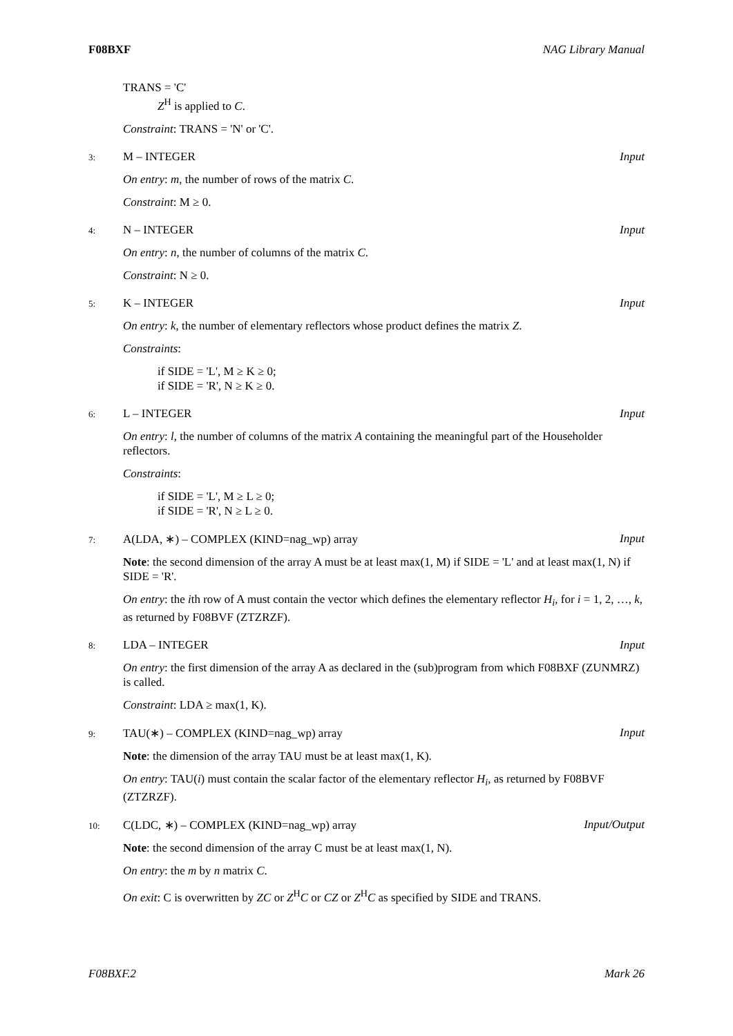F08BXF NAG Library Manual
TRANS = 'C'
Z<sup>H</sup> is applied to C.
Constraint: TRANS = 'N' or 'C'.
3: M – INTEGER Input
On entry: m, the number of rows of the matrix C.
Constraint: M ≥ 0.
4: N – INTEGER Input
On entry: n, the number of columns of the matrix C.
Constraint: N ≥ 0.
5: K – INTEGER Input
On entry: k, the number of elementary reflectors whose product defines the matrix Z.
Constraints:
if SIDE = 'L', M ≥ K ≥ 0;
if SIDE = 'R', N ≥ K ≥ 0.
6: L – INTEGER Input
On entry: l, the number of columns of the matrix A containing the meaningful part of the Householder reflectors.
Constraints:
if SIDE = 'L', M ≥ L ≥ 0;
if SIDE = 'R', N ≥ L ≥ 0.
7: A(LDA, ∗) – COMPLEX (KIND=nag_wp) array Input
Note: the second dimension of the array A must be at least max(1, M) if SIDE = 'L' and at least max(1, N) if SIDE = 'R'.
On entry: the ith row of A must contain the vector which defines the elementary reflector H<sub>i</sub>, for i = 1, 2, …, k, as returned by F08BVF (ZTZRZF).
8: LDA – INTEGER Input
On entry: the first dimension of the array A as declared in the (sub)program from which F08BXF (ZUNMRZ) is called.
Constraint: LDA ≥ max(1, K).
9: TAU(∗) – COMPLEX (KIND=nag_wp) array Input
Note: the dimension of the array TAU must be at least max(1, K).
On entry: TAU(i) must contain the scalar factor of the elementary reflector H<sub>i</sub>, as returned by F08BVF (ZTZRZF).
10: C(LDC, ∗) – COMPLEX (KIND=nag_wp) array Input/Output
Note: the second dimension of the array C must be at least max(1, N).
On entry: the m by n matrix C.
On exit: C is overwritten by ZC or Z<sup>H</sup>C or CZ or Z<sup>H</sup>C as specified by SIDE and TRANS.
F08BXF.2 Mark 26